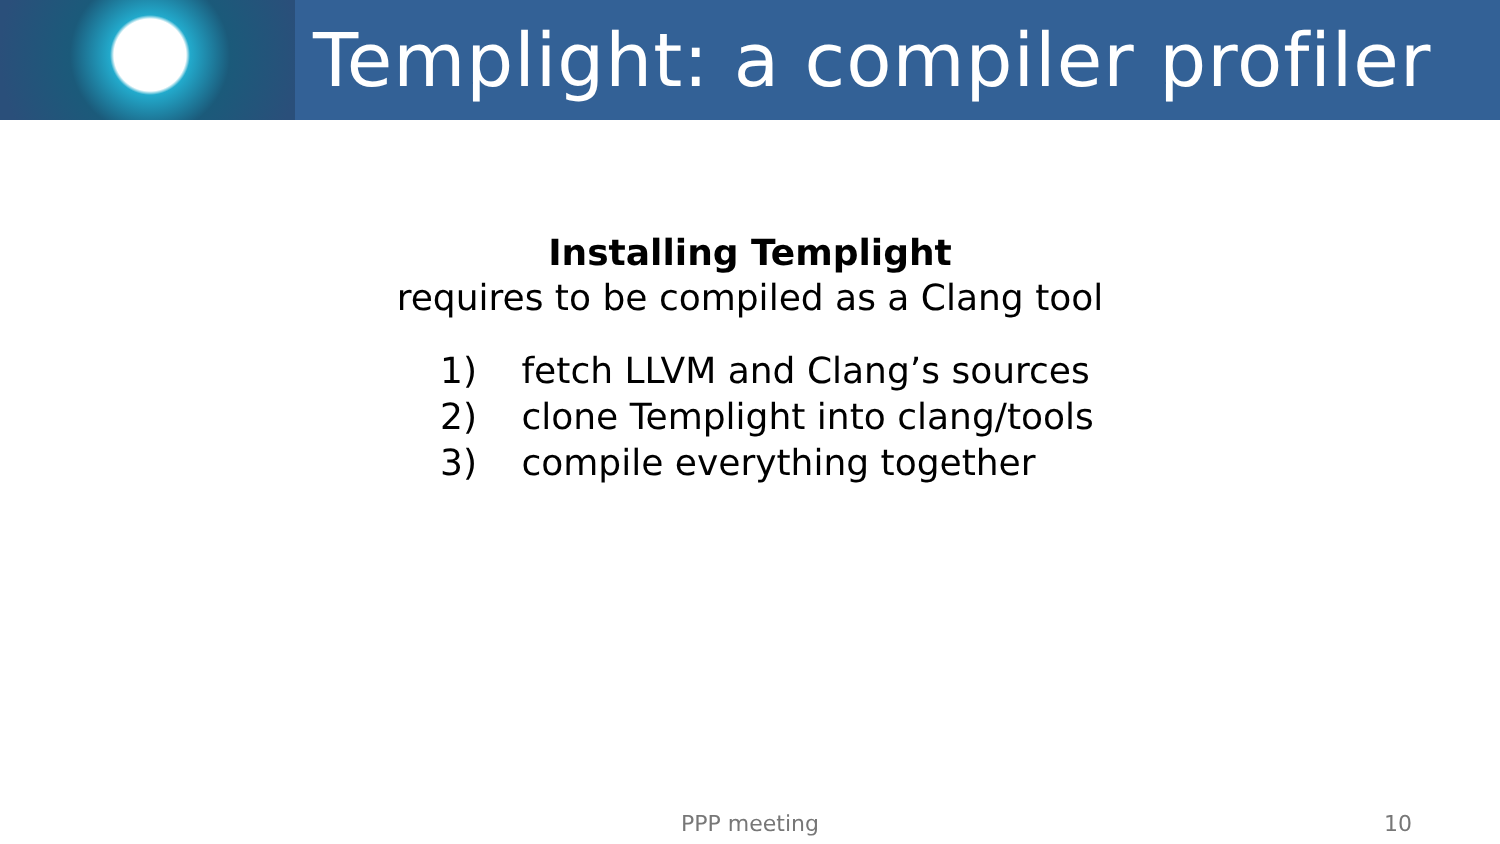Templight: a compiler profiler
Installing Templight
requires to be compiled as a Clang tool
1) fetch LLVM and Clang’s sources
2) clone Templight into clang/tools
3) compile everything together
PPP meeting 10